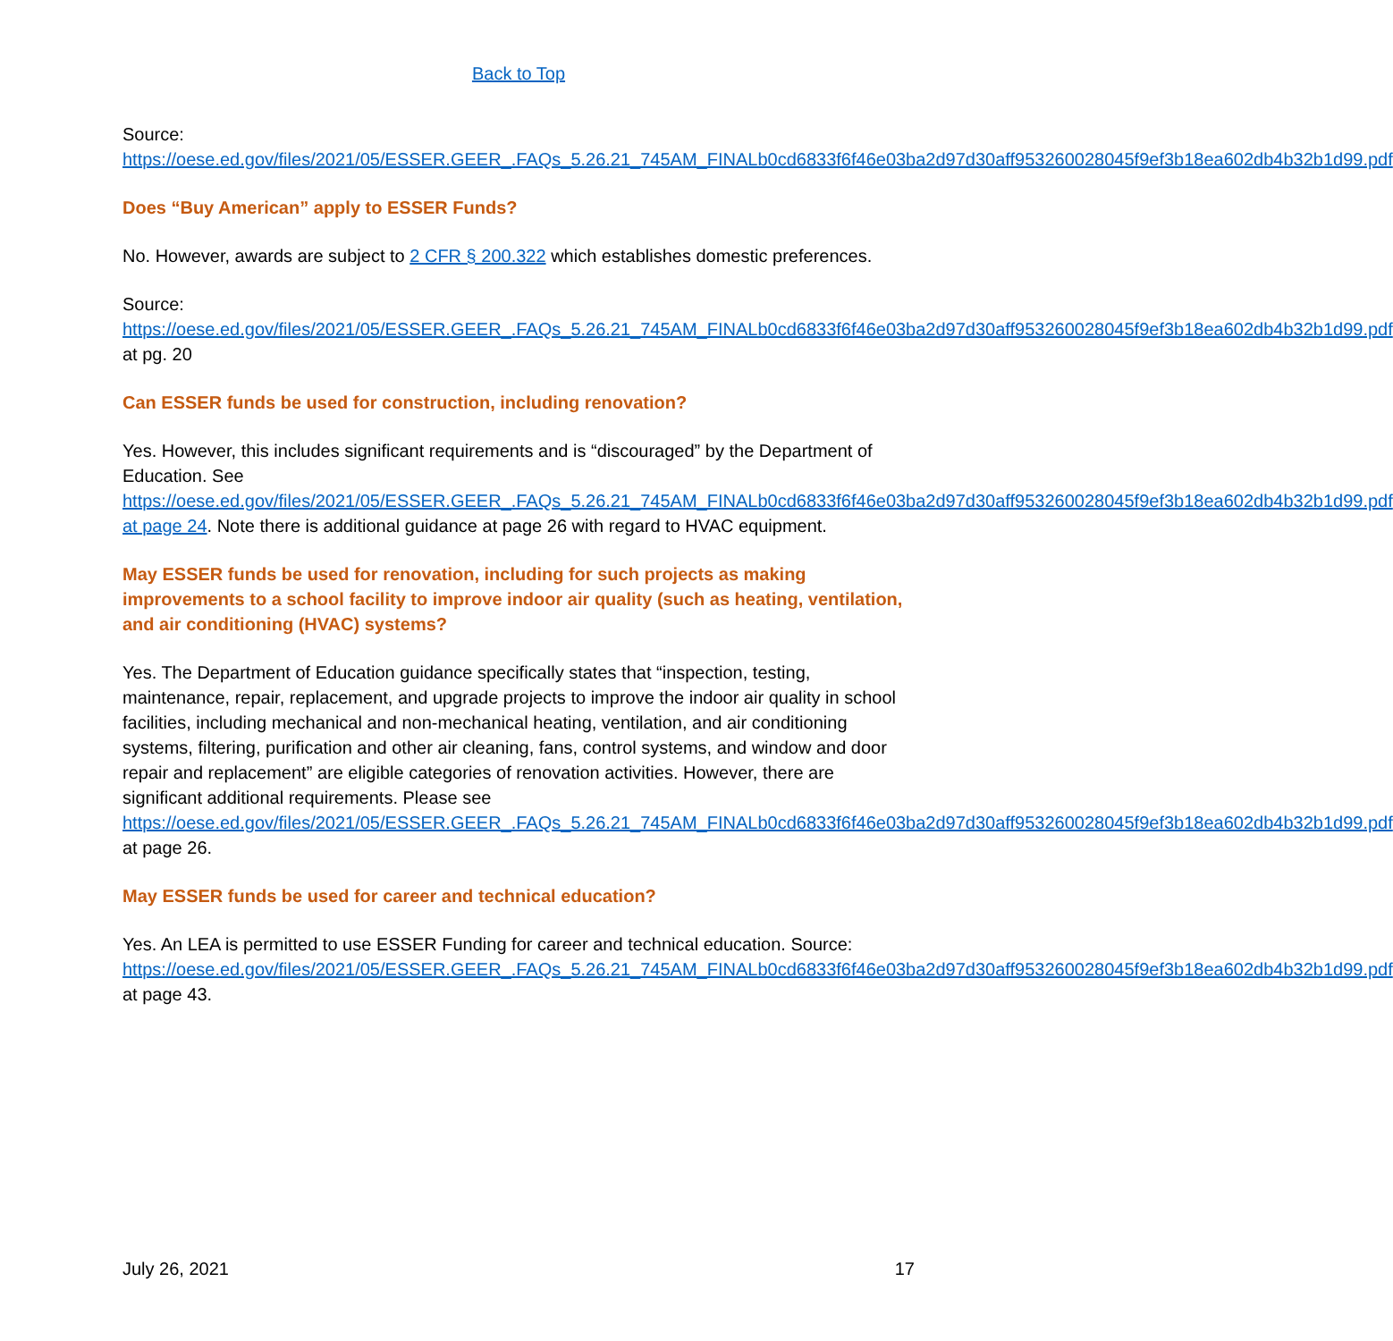Back to Top
Source:
https://oese.ed.gov/files/2021/05/ESSER.GEER_.FAQs_5.26.21_745AM_FINALb0cd6833f6f46e03ba2d97d30aff953260028045f9ef3b18ea602db4b32b1d99.pdf
Does “Buy American” apply to ESSER Funds?
No. However, awards are subject to 2 CFR § 200.322 which establishes domestic preferences.
Source:
https://oese.ed.gov/files/2021/05/ESSER.GEER_.FAQs_5.26.21_745AM_FINALb0cd6833f6f46e03ba2d97d30aff953260028045f9ef3b18ea602db4b32b1d99.pdf at pg. 20
Can ESSER funds be used for construction, including renovation?
Yes. However, this includes significant requirements and is “discouraged” by the Department of Education. See https://oese.ed.gov/files/2021/05/ESSER.GEER_.FAQs_5.26.21_745AM_FINALb0cd6833f6f46e03ba2d97d30aff953260028045f9ef3b18ea602db4b32b1d99.pdf at page 24. Note there is additional guidance at page 26 with regard to HVAC equipment.
May ESSER funds be used for renovation, including for such projects as making improvements to a school facility to improve indoor air quality (such as heating, ventilation, and air conditioning (HVAC) systems?
Yes. The Department of Education guidance specifically states that “inspection, testing, maintenance, repair, replacement, and upgrade projects to improve the indoor air quality in school facilities, including mechanical and non-mechanical heating, ventilation, and air conditioning systems, filtering, purification and other air cleaning, fans, control systems, and window and door repair and replacement” are eligible categories of renovation activities. However, there are significant additional requirements. Please see https://oese.ed.gov/files/2021/05/ESSER.GEER_.FAQs_5.26.21_745AM_FINALb0cd6833f6f46e03ba2d97d30aff953260028045f9ef3b18ea602db4b32b1d99.pdf at page 26.
May ESSER funds be used for career and technical education?
Yes. An LEA is permitted to use ESSER Funding for career and technical education. Source: https://oese.ed.gov/files/2021/05/ESSER.GEER_.FAQs_5.26.21_745AM_FINALb0cd6833f6f46e03ba2d97d30aff953260028045f9ef3b18ea602db4b32b1d99.pdf at page 43.
July 26, 2021 17